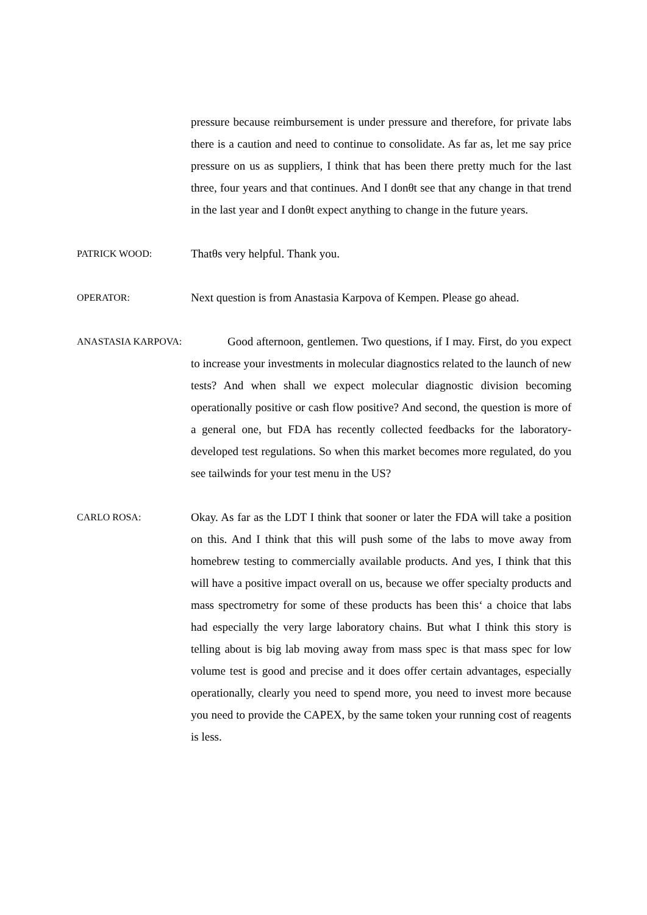pressure because reimbursement is under pressure and therefore, for private labs there is a caution and need to continue to consolidate. As far as, let me say price pressure on us as suppliers, I think that has been there pretty much for the last three, four years and that continues. And I donθt see that any change in that trend in the last year and I donθt expect anything to change in the future years.
PATRICK WOOD:
Thatθs very helpful. Thank you.
OPERATOR:
Next question is from Anastasia Karpova of Kempen. Please go ahead.
ANASTASIA KARPOVA:
Good afternoon, gentlemen. Two questions, if I may. First, do you expect to increase your investments in molecular diagnostics related to the launch of new tests? And when shall we expect molecular diagnostic division becoming operationally positive or cash flow positive? And second, the question is more of a general one, but FDA has recently collected feedbacks for the laboratory-developed test regulations. So when this market becomes more regulated, do you see tailwinds for your test menu in the US?
CARLO ROSA:
Okay. As far as the LDT I think that sooner or later the FDA will take a position on this. And I think that this will push some of the labs to move away from homebrew testing to commercially available products. And yes, I think that this will have a positive impact overall on us, because we offer specialty products and mass spectrometry for some of these products has been thisʻ a choice that labs had especially the very large laboratory chains. But what I think this story is telling about is big lab moving away from mass spec is that mass spec for low volume test is good and precise and it does offer certain advantages, especially operationally, clearly you need to spend more, you need to invest more because you need to provide the CAPEX, by the same token your running cost of reagents is less.